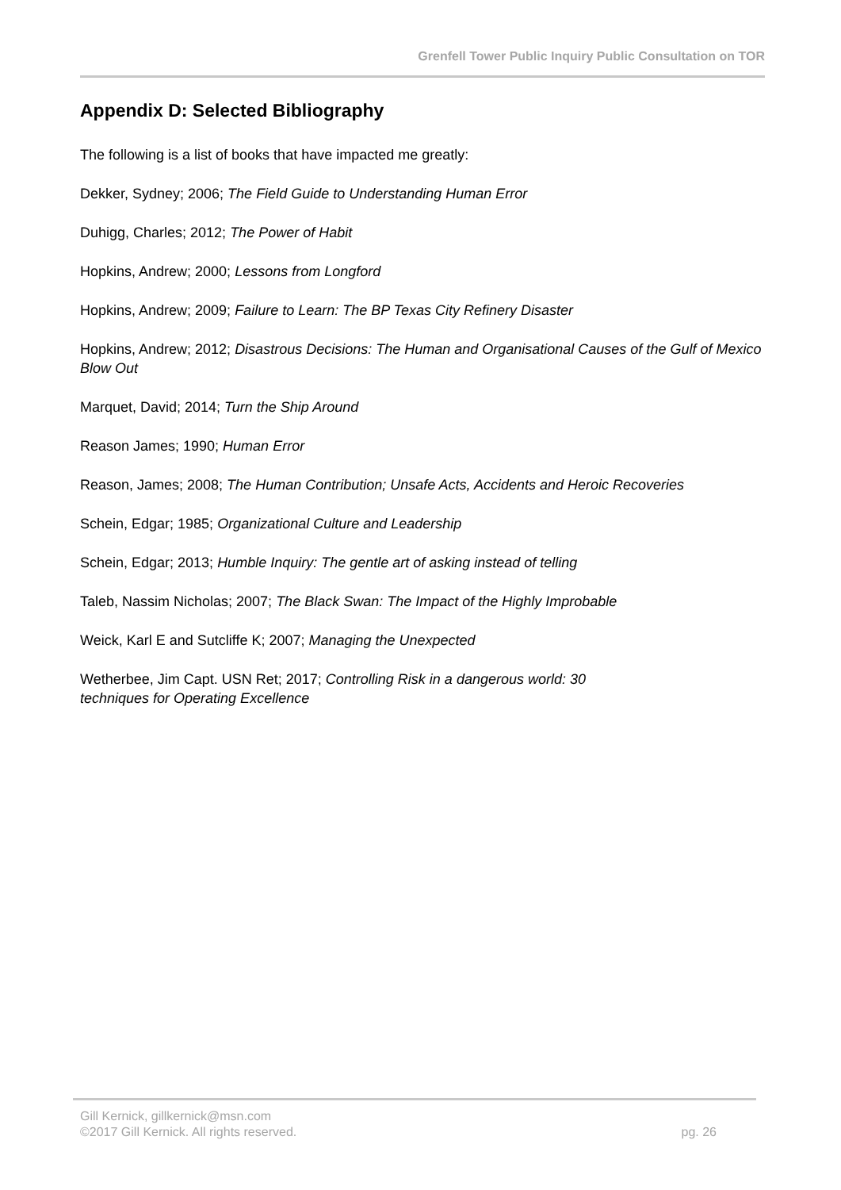Grenfell Tower Public Inquiry Public Consultation on TOR
Appendix D: Selected Bibliography
The following is a list of books that have impacted me greatly:
Dekker, Sydney; 2006; The Field Guide to Understanding Human Error
Duhigg, Charles; 2012; The Power of Habit
Hopkins, Andrew; 2000; Lessons from Longford
Hopkins, Andrew; 2009; Failure to Learn: The BP Texas City Refinery Disaster
Hopkins, Andrew; 2012; Disastrous Decisions: The Human and Organisational Causes of the Gulf of Mexico Blow Out
Marquet, David; 2014; Turn the Ship Around
Reason James; 1990; Human Error
Reason, James; 2008; The Human Contribution; Unsafe Acts, Accidents and Heroic Recoveries
Schein, Edgar; 1985; Organizational Culture and Leadership
Schein, Edgar; 2013; Humble Inquiry: The gentle art of asking instead of telling
Taleb, Nassim Nicholas; 2007; The Black Swan: The Impact of the Highly Improbable
Weick, Karl E and Sutcliffe K; 2007; Managing the Unexpected
Wetherbee, Jim Capt. USN Ret; 2017; Controlling Risk in a dangerous world: 30
techniques for Operating Excellence
Gill Kernick, gillkernick@msn.com
©2017 Gill Kernick. All rights reserved. pg. 26